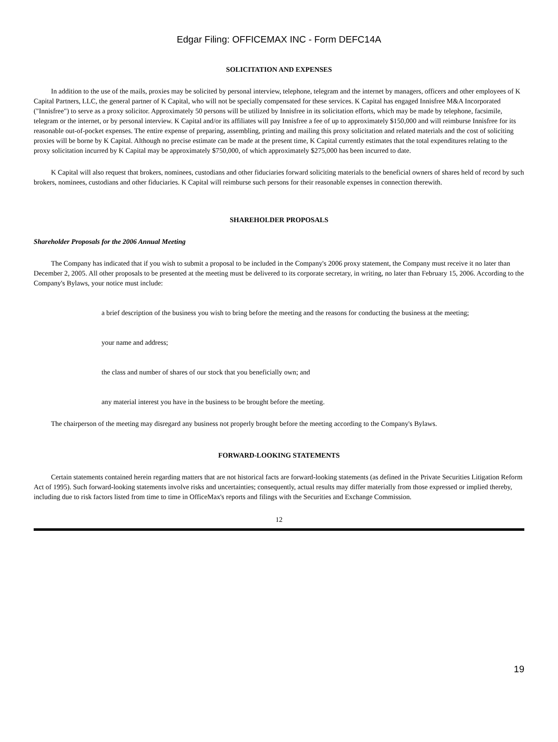Edgar Filing: OFFICEMAX INC - Form DEFC14A
SOLICITATION AND EXPENSES
In addition to the use of the mails, proxies may be solicited by personal interview, telephone, telegram and the internet by managers, officers and other employees of K Capital Partners, LLC, the general partner of K Capital, who will not be specially compensated for these services. K Capital has engaged Innisfree M&A Incorporated ("Innisfree") to serve as a proxy solicitor. Approximately 50 persons will be utilized by Innisfree in its solicitation efforts, which may be made by telephone, facsimile, telegram or the internet, or by personal interview. K Capital and/or its affiliates will pay Innisfree a fee of up to approximately $150,000 and will reimburse Innisfree for its reasonable out-of-pocket expenses. The entire expense of preparing, assembling, printing and mailing this proxy solicitation and related materials and the cost of soliciting proxies will be borne by K Capital. Although no precise estimate can be made at the present time, K Capital currently estimates that the total expenditures relating to the proxy solicitation incurred by K Capital may be approximately $750,000, of which approximately $275,000 has been incurred to date.
K Capital will also request that brokers, nominees, custodians and other fiduciaries forward soliciting materials to the beneficial owners of shares held of record by such brokers, nominees, custodians and other fiduciaries. K Capital will reimburse such persons for their reasonable expenses in connection therewith.
SHAREHOLDER PROPOSALS
Shareholder Proposals for the 2006 Annual Meeting
The Company has indicated that if you wish to submit a proposal to be included in the Company's 2006 proxy statement, the Company must receive it no later than December 2, 2005. All other proposals to be presented at the meeting must be delivered to its corporate secretary, in writing, no later than February 15, 2006. According to the Company's Bylaws, your notice must include:
a brief description of the business you wish to bring before the meeting and the reasons for conducting the business at the meeting;
your name and address;
the class and number of shares of our stock that you beneficially own; and
any material interest you have in the business to be brought before the meeting.
The chairperson of the meeting may disregard any business not properly brought before the meeting according to the Company's Bylaws.
FORWARD-LOOKING STATEMENTS
Certain statements contained herein regarding matters that are not historical facts are forward-looking statements (as defined in the Private Securities Litigation Reform Act of 1995). Such forward-looking statements involve risks and uncertainties; consequently, actual results may differ materially from those expressed or implied thereby, including due to risk factors listed from time to time in OfficeMax's reports and filings with the Securities and Exchange Commission.
12
19